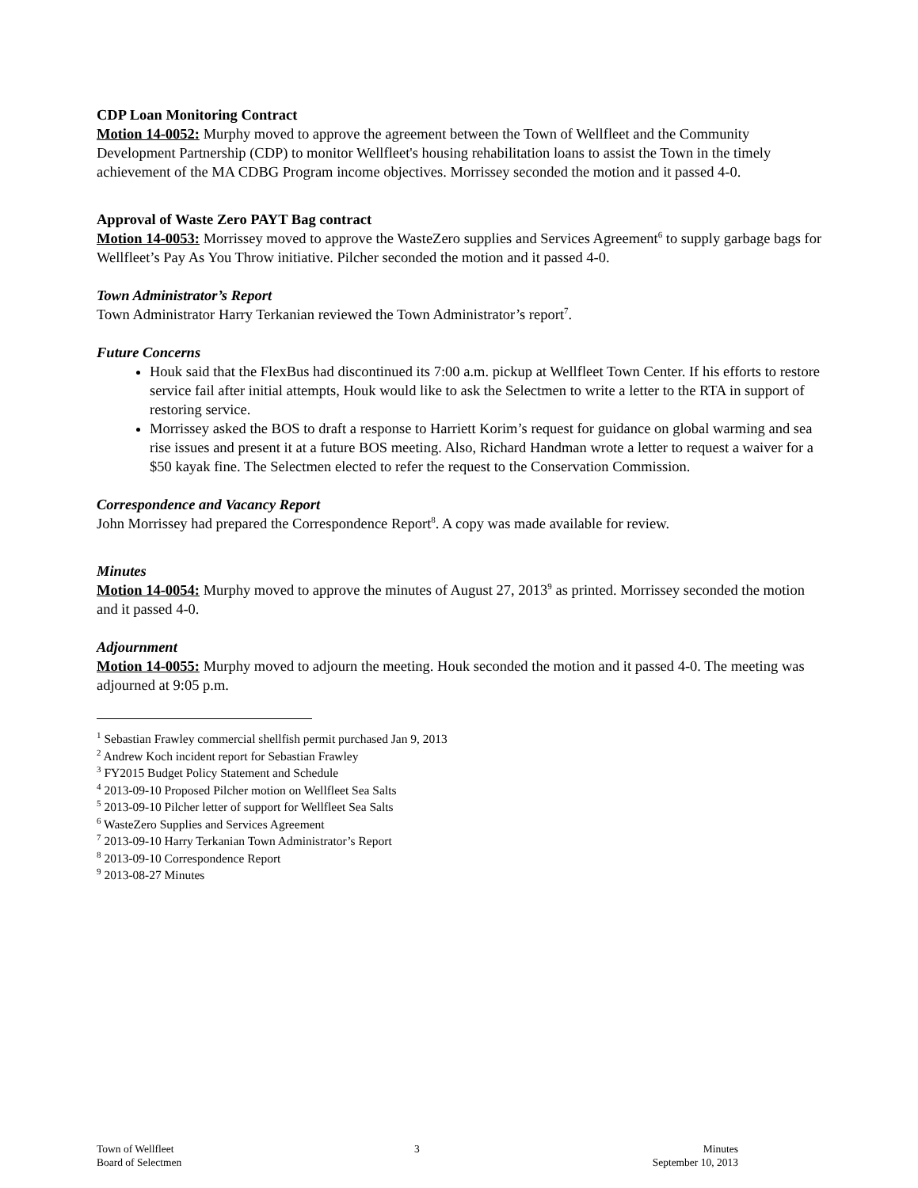CDP Loan Monitoring Contract
Motion 14-0052: Murphy moved to approve the agreement between the Town of Wellfleet and the Community Development Partnership (CDP) to monitor Wellfleet's housing rehabilitation loans to assist the Town in the timely achievement of the MA CDBG Program income objectives. Morrissey seconded the motion and it passed 4-0.
Approval of Waste Zero PAYT Bag contract
Motion 14-0053: Morrissey moved to approve the WasteZero supplies and Services Agreement<sup>6</sup> to supply garbage bags for Wellfleet’s Pay As You Throw initiative. Pilcher seconded the motion and it passed 4-0.
Town Administrator’s Report
Town Administrator Harry Terkanian reviewed the Town Administrator’s report<sup>7</sup>.
Future Concerns
Houk said that the FlexBus had discontinued its 7:00 a.m. pickup at Wellfleet Town Center. If his efforts to restore service fail after initial attempts, Houk would like to ask the Selectmen to write a letter to the RTA in support of restoring service.
Morrissey asked the BOS to draft a response to Harriett Korim’s request for guidance on global warming and sea rise issues and present it at a future BOS meeting. Also, Richard Handman wrote a letter to request a waiver for a $50 kayak fine. The Selectmen elected to refer the request to the Conservation Commission.
Correspondence and Vacancy Report
John Morrissey had prepared the Correspondence Report<sup>8</sup>. A copy was made available for review.
Minutes
Motion 14-0054: Murphy moved to approve the minutes of August 27, 2013<sup>9</sup> as printed. Morrissey seconded the motion and it passed 4-0.
Adjournment
Motion 14-0055: Murphy moved to adjourn the meeting. Houk seconded the motion and it passed 4-0. The meeting was adjourned at 9:05 p.m.
<sup>1</sup> Sebastian Frawley commercial shellfish permit purchased Jan 9, 2013
<sup>2</sup> Andrew Koch incident report for Sebastian Frawley
<sup>3</sup> FY2015 Budget Policy Statement and Schedule
<sup>4</sup> 2013-09-10 Proposed Pilcher motion on Wellfleet Sea Salts
<sup>5</sup> 2013-09-10 Pilcher letter of support for Wellfleet Sea Salts
<sup>6</sup> WasteZero Supplies and Services Agreement
<sup>7</sup> 2013-09-10 Harry Terkanian Town Administrator’s Report
<sup>8</sup> 2013-09-10 Correspondence Report
<sup>9</sup> 2013-08-27 Minutes
Town of Wellfleet
Board of Selectmen
3 Minutes
September 10, 2013